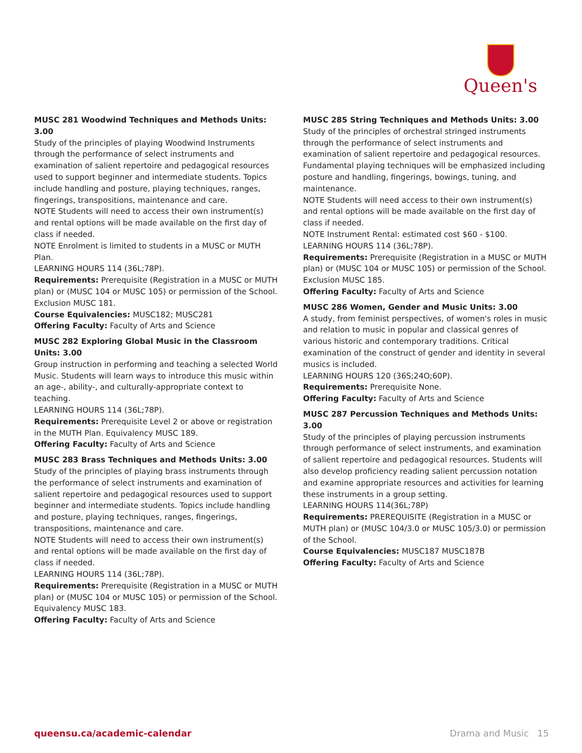Queen's
MUSC 281 Woodwind Techniques and Methods Units: 3.00
Study of the principles of playing Woodwind Instruments through the performance of select instruments and examination of salient repertoire and pedagogical resources used to support beginner and intermediate students. Topics include handling and posture, playing techniques, ranges, fingerings, transpositions, maintenance and care.
NOTE Students will need to access their own instrument(s) and rental options will be made available on the first day of class if needed.
NOTE Enrolment is limited to students in a MUSC or MUTH Plan.
LEARNING HOURS 114 (36L;78P).
Requirements: Prerequisite (Registration in a MUSC or MUTH plan) or (MUSC 104 or MUSC 105) or permission of the School. Exclusion MUSC 181.
Course Equivalencies: MUSC182; MUSC281
Offering Faculty: Faculty of Arts and Science
MUSC 282 Exploring Global Music in the Classroom Units: 3.00
Group instruction in performing and teaching a selected World Music. Students will learn ways to introduce this music within an age-, ability-, and culturally-appropriate context to teaching.
LEARNING HOURS 114 (36L;78P).
Requirements: Prerequisite Level 2 or above or registration in the MUTH Plan. Equivalency MUSC 189.
Offering Faculty: Faculty of Arts and Science
MUSC 283 Brass Techniques and Methods Units: 3.00
Study of the principles of playing brass instruments through the performance of select instruments and examination of salient repertoire and pedagogical resources used to support beginner and intermediate students. Topics include handling and posture, playing techniques, ranges, fingerings, transpositions, maintenance and care.
NOTE Students will need to access their own instrument(s) and rental options will be made available on the first day of class if needed.
LEARNING HOURS 114 (36L;78P).
Requirements: Prerequisite (Registration in a MUSC or MUTH plan) or (MUSC 104 or MUSC 105) or permission of the School. Equivalency MUSC 183.
Offering Faculty: Faculty of Arts and Science
MUSC 285 String Techniques and Methods Units: 3.00
Study of the principles of orchestral stringed instruments through the performance of select instruments and examination of salient repertoire and pedagogical resources. Fundamental playing techniques will be emphasized including posture and handling, fingerings, bowings, tuning, and maintenance.
NOTE Students will need access to their own instrument(s) and rental options will be made available on the first day of class if needed.
NOTE Instrument Rental: estimated cost $60 - $100.
LEARNING HOURS 114 (36L;78P).
Requirements: Prerequisite (Registration in a MUSC or MUTH plan) or (MUSC 104 or MUSC 105) or permission of the School. Exclusion MUSC 185.
Offering Faculty: Faculty of Arts and Science
MUSC 286 Women, Gender and Music Units: 3.00
A study, from feminist perspectives, of women's roles in music and relation to music in popular and classical genres of various historic and contemporary traditions. Critical examination of the construct of gender and identity in several musics is included.
LEARNING HOURS 120 (36S;24O;60P).
Requirements: Prerequisite None.
Offering Faculty: Faculty of Arts and Science
MUSC 287 Percussion Techniques and Methods Units: 3.00
Study of the principles of playing percussion instruments through performance of select instruments, and examination of salient repertoire and pedagogical resources. Students will also develop proficiency reading salient percussion notation and examine appropriate resources and activities for learning these instruments in a group setting.
LEARNING HOURS 114(36L;78P)
Requirements: PREREQUISITE (Registration in a MUSC or MUTH plan) or (MUSC 104/3.0 or MUSC 105/3.0) or permission of the School.
Course Equivalencies: MUSC187 MUSC187B
Offering Faculty: Faculty of Arts and Science
queensu.ca/academic-calendar Drama and Music 15